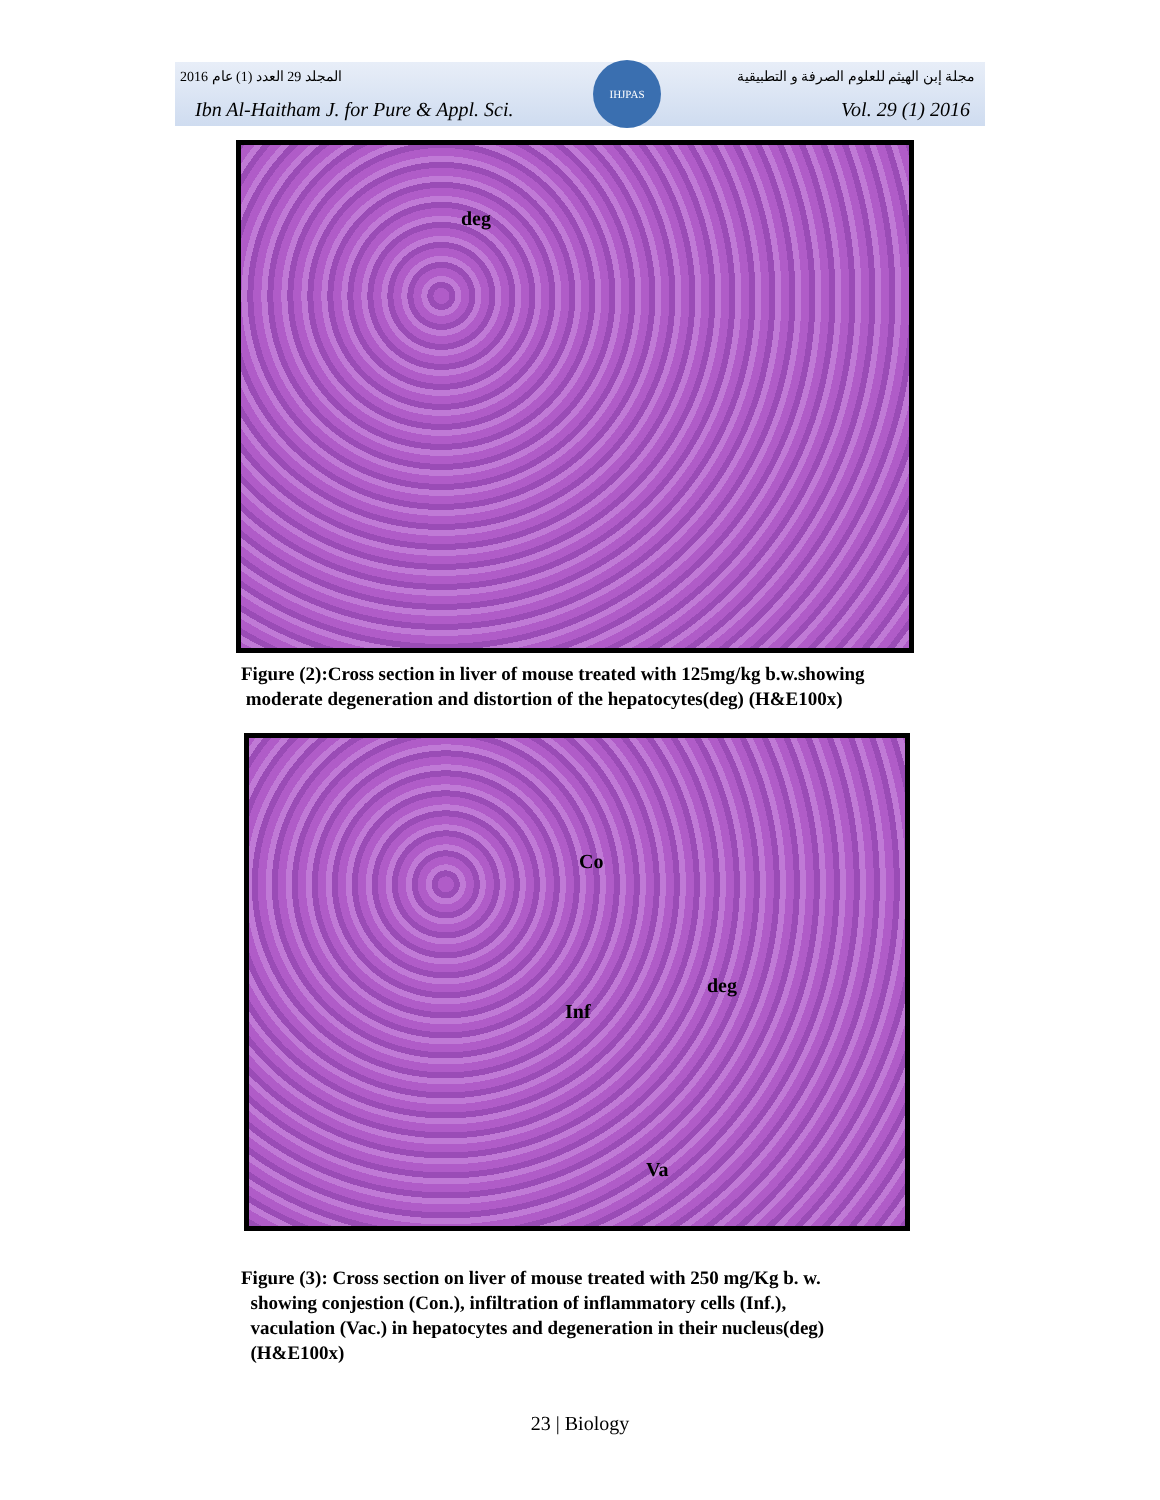المجلد 29 العدد (1) عام 2016 مجلة إبن الهيثم للعلوم الصرفة و التطبيقية
Ibn Al-Haitham J. for Pure & Appl. Sci. Vol. 29 (1) 2016
IHJPAS
deg
Figure (2):Cross section in liver of mouse treated with 125mg/kg b.w.showing
moderate degeneration and distortion of the hepatocytes(deg) (H&E100x)
Co
deg
Inf
Va
Figure (3): Cross section on liver of mouse treated with 250 mg/Kg b. w.
showing conjestion (Con.), infiltration of inflammatory cells (Inf.),
vaculation (Vac.) in hepatocytes and degeneration in their nucleus(deg)
(H&E100x)
23 | Biology